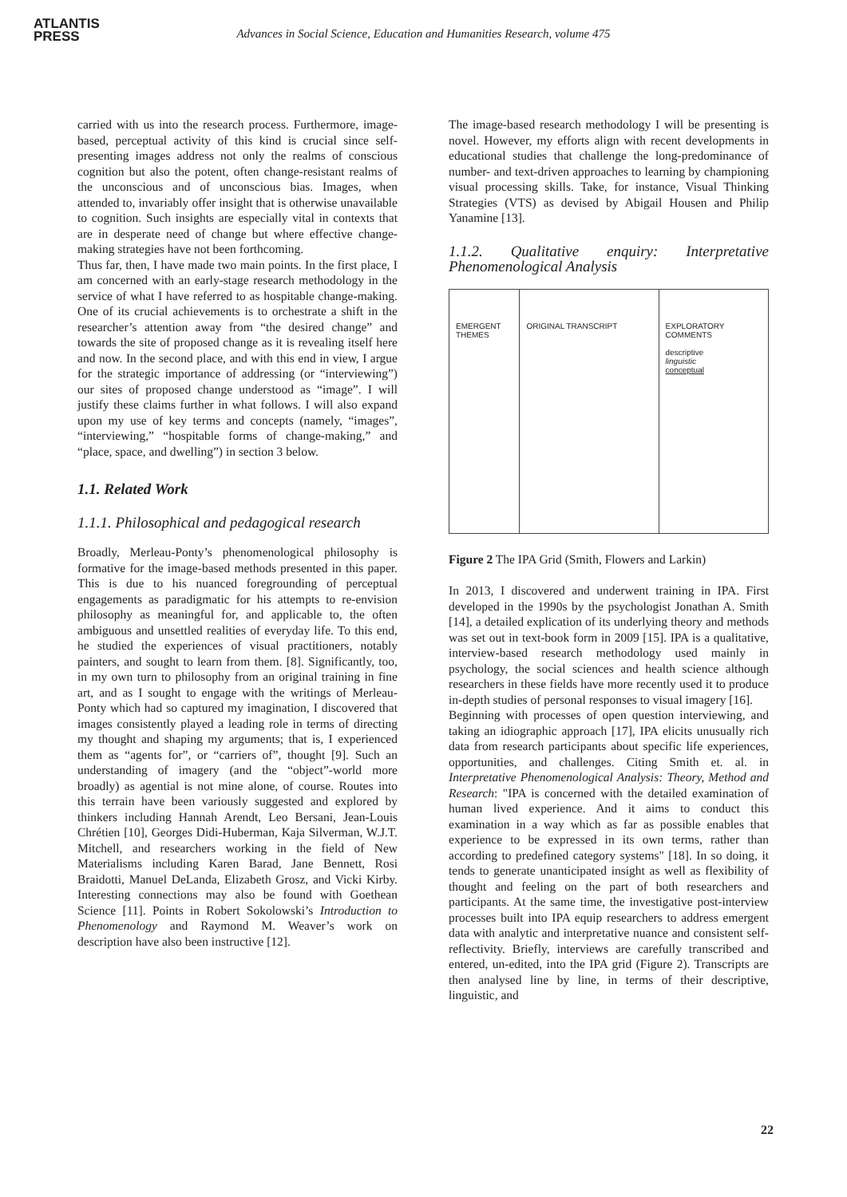ATLANTIS
PRESS
Advances in Social Science, Education and Humanities Research, volume 475
carried with us into the research process. Furthermore, image-based, perceptual activity of this kind is crucial since self-presenting images address not only the realms of conscious cognition but also the potent, often change-resistant realms of the unconscious and of unconscious bias. Images, when attended to, invariably offer insight that is otherwise unavailable to cognition. Such insights are especially vital in contexts that are in desperate need of change but where effective change-making strategies have not been forthcoming.
Thus far, then, I have made two main points. In the first place, I am concerned with an early-stage research methodology in the service of what I have referred to as hospitable change-making. One of its crucial achievements is to orchestrate a shift in the researcher’s attention away from “the desired change” and towards the site of proposed change as it is revealing itself here and now. In the second place, and with this end in view, I argue for the strategic importance of addressing (or “interviewing”) our sites of proposed change understood as “image”. I will justify these claims further in what follows. I will also expand upon my use of key terms and concepts (namely, “images”, “interviewing,” “hospitable forms of change-making,” and “place, space, and dwelling”) in section 3 below.
1.1. Related Work
1.1.1. Philosophical and pedagogical research
Broadly, Merleau-Ponty’s phenomenological philosophy is formative for the image-based methods presented in this paper. This is due to his nuanced foregrounding of perceptual engagements as paradigmatic for his attempts to re-envision philosophy as meaningful for, and applicable to, the often ambiguous and unsettled realities of everyday life. To this end, he studied the experiences of visual practitioners, notably painters, and sought to learn from them. [8]. Significantly, too, in my own turn to philosophy from an original training in fine art, and as I sought to engage with the writings of Merleau-Ponty which had so captured my imagination, I discovered that images consistently played a leading role in terms of directing my thought and shaping my arguments; that is, I experienced them as “agents for”, or “carriers of”, thought [9]. Such an understanding of imagery (and the “object”-world more broadly) as agential is not mine alone, of course. Routes into this terrain have been variously suggested and explored by thinkers including Hannah Arendt, Leo Bersani, Jean-Louis Chrétien [10], Georges Didi-Huberman, Kaja Silverman, W.J.T. Mitchell, and researchers working in the field of New Materialisms including Karen Barad, Jane Bennett, Rosi Braidotti, Manuel DeLanda, Elizabeth Grosz, and Vicki Kirby. Interesting connections may also be found with Goethean Science [11]. Points in Robert Sokolowski’s Introduction to Phenomenology and Raymond M. Weaver’s work on description have also been instructive [12].
The image-based research methodology I will be presenting is novel. However, my efforts align with recent developments in educational studies that challenge the long-predominance of number- and text-driven approaches to learning by championing visual processing skills. Take, for instance, Visual Thinking Strategies (VTS) as devised by Abigail Housen and Philip Yanamine [13].
1.1.2. Qualitative enquiry: Interpretative Phenomenological Analysis
EMERGENT THEMES
ORIGINAL TRANSCRIPT EXPLORATORY COMMENTS
descriptive
linguistic
conceptual
Figure 2 The IPA Grid (Smith, Flowers and Larkin)
In 2013, I discovered and underwent training in IPA. First developed in the 1990s by the psychologist Jonathan A. Smith [14], a detailed explication of its underlying theory and methods was set out in text-book form in 2009 [15]. IPA is a qualitative, interview-based research methodology used mainly in psychology, the social sciences and health science although researchers in these fields have more recently used it to produce in-depth studies of personal responses to visual imagery [16].
Beginning with processes of open question interviewing, and taking an idiographic approach [17], IPA elicits unusually rich data from research participants about specific life experiences, opportunities, and challenges. Citing Smith et. al. in Interpretative Phenomenological Analysis: Theory, Method and Research: "IPA is concerned with the detailed examination of human lived experience. And it aims to conduct this examination in a way which as far as possible enables that experience to be expressed in its own terms, rather than according to predefined category systems" [18]. In so doing, it tends to generate unanticipated insight as well as flexibility of thought and feeling on the part of both researchers and participants. At the same time, the investigative post-interview processes built into IPA equip researchers to address emergent data with analytic and interpretative nuance and consistent self-reflectivity. Briefly, interviews are carefully transcribed and entered, un-edited, into the IPA grid (Figure 2). Transcripts are then analysed line by line, in terms of their descriptive, linguistic, and
22